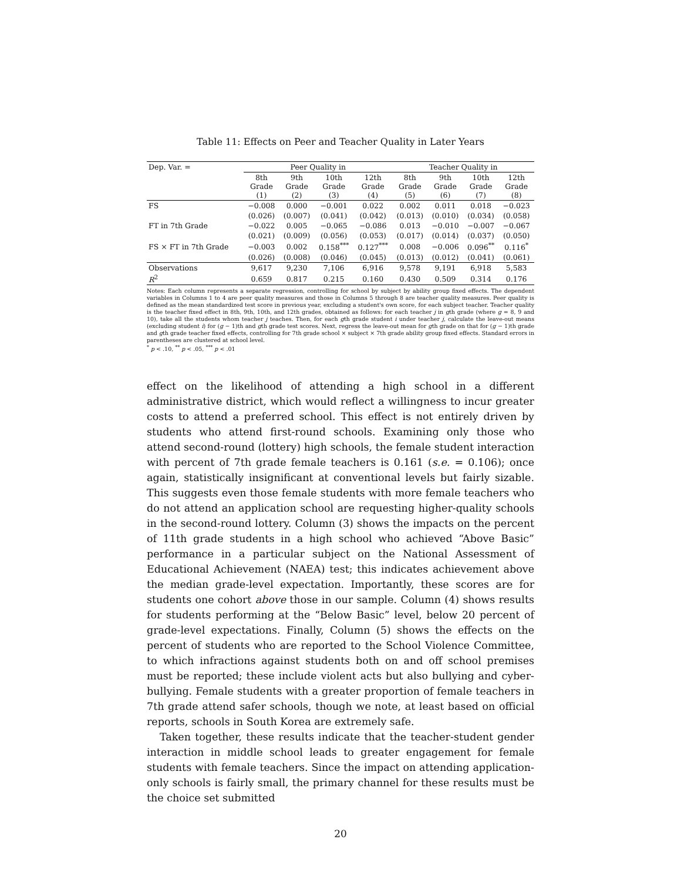Table 11: Effects on Peer and Teacher Quality in Later Years
| Dep. Var. = | Peer Quality in | | | | Teacher Quality in | | | |
| --- | --- | --- | --- | --- | --- | --- | --- | --- |
| | 8th Grade (1) | 9th Grade (2) | 10th Grade (3) | 12th Grade (4) | 8th Grade (5) | 9th Grade (6) | 10th Grade (7) | 12th Grade (8) |
| FS | −0.008 | 0.000 | −0.001 | 0.022 | 0.002 | 0.011 | 0.018 | −0.023 |
| | (0.026) | (0.007) | (0.041) | (0.042) | (0.013) | (0.010) | (0.034) | (0.058) |
| FT in 7th Grade | −0.022 | 0.005 | −0.065 | −0.086 | 0.013 | −0.010 | −0.007 | −0.067 |
| | (0.021) | (0.009) | (0.056) | (0.053) | (0.017) | (0.014) | (0.037) | (0.050) |
| FS × FT in 7th Grade | −0.003 | 0.002 | 0.158<sup>***</sup> | 0.127<sup>***</sup> | 0.008 | −0.006 | 0.096<sup>**</sup> | 0.116<sup>*</sup> |
| | (0.026) | (0.008) | (0.046) | (0.045) | (0.013) | (0.012) | (0.041) | (0.061) |
| Observations | 9,617 | 9,230 | 7,106 | 6,916 | 9,578 | 9,191 | 6,918 | 5,583 |
| R<sup>2</sup> | 0.659 | 0.817 | 0.215 | 0.160 | 0.430 | 0.509 | 0.314 | 0.176 |
Notes: Each column represents a separate regression, controlling for school by subject by ability group fixed effects. The dependent variables in Columns 1 to 4 are peer quality measures and those in Columns 5 through 8 are teacher quality measures. Peer quality is defined as the mean standardized test score in previous year, excluding a student's own score, for each subject teacher. Teacher quality is the teacher fixed effect in 8th, 9th, 10th, and 12th grades, obtained as follows: for each teacher j in gth grade (where g = 8, 9 and 10), take all the students whom teacher j teaches. Then, for each gth grade student i under teacher j, calculate the leave-out means (excluding student i) for (g − 1)th and gth grade test scores. Next, regress the leave-out mean for gth grade on that for (g − 1)th grade and gth grade teacher fixed effects, controlling for 7th grade school × subject × 7th grade ability group fixed effects. Standard errors in parentheses are clustered at school level.
<sup>*</sup> p < .10, <sup>**</sup> p < .05, <sup>***</sup> p < .01
effect on the likelihood of attending a high school in a different administrative district, which would reflect a willingness to incur greater costs to attend a preferred school. This effect is not entirely driven by students who attend first-round schools. Examining only those who attend second-round (lottery) high schools, the female student interaction with percent of 7th grade female teachers is 0.161 (s.e. = 0.106); once again, statistically insignificant at conventional levels but fairly sizable. This suggests even those female students with more female teachers who do not attend an application school are requesting higher-quality schools in the second-round lottery. Column (3) shows the impacts on the percent of 11th grade students in a high school who achieved “Above Basic” performance in a particular subject on the National Assessment of Educational Achievement (NAEA) test; this indicates achievement above the median grade-level expectation. Importantly, these scores are for students one cohort above those in our sample. Column (4) shows results for students performing at the “Below Basic” level, below 20 percent of grade-level expectations. Finally, Column (5) shows the effects on the percent of students who are reported to the School Violence Committee, to which infractions against students both on and off school premises must be reported; these include violent acts but also bullying and cyber-bullying. Female students with a greater proportion of female teachers in 7th grade attend safer schools, though we note, at least based on official reports, schools in South Korea are extremely safe.
Taken together, these results indicate that the teacher-student gender interaction in middle school leads to greater engagement for female students with female teachers. Since the impact on attending application-only schools is fairly small, the primary channel for these results must be the choice set submitted
20